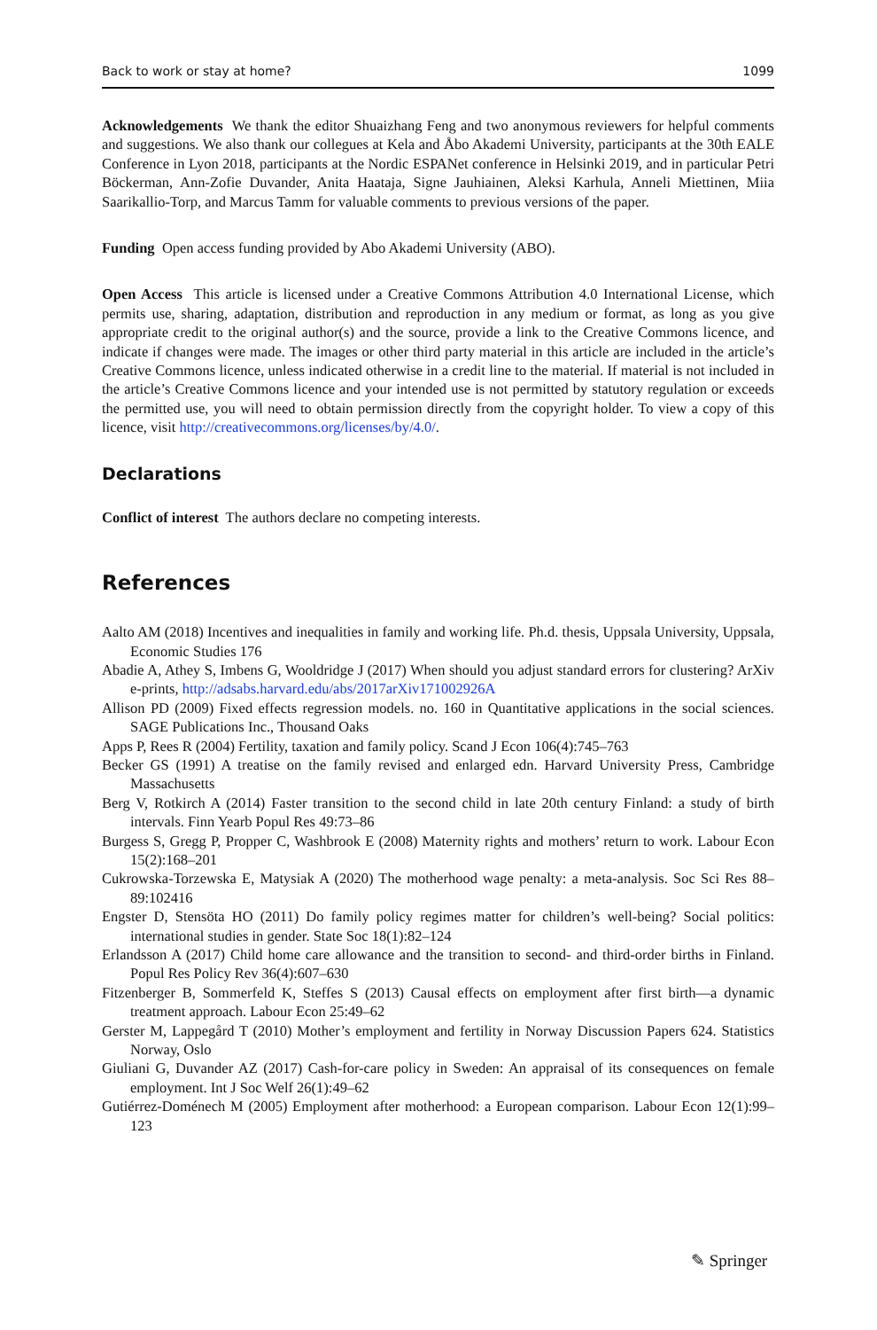Back to work or stay at home? 1099
Acknowledgements We thank the editor Shuaizhang Feng and two anonymous reviewers for helpful comments and suggestions. We also thank our collegues at Kela and Åbo Akademi University, participants at the 30th EALE Conference in Lyon 2018, participants at the Nordic ESPANet conference in Helsinki 2019, and in particular Petri Böckerman, Ann-Zofie Duvander, Anita Haataja, Signe Jauhiainen, Aleksi Karhula, Anneli Miettinen, Miia Saarikallio-Torp, and Marcus Tamm for valuable comments to previous versions of the paper.
Funding Open access funding provided by Abo Akademi University (ABO).
Open Access This article is licensed under a Creative Commons Attribution 4.0 International License, which permits use, sharing, adaptation, distribution and reproduction in any medium or format, as long as you give appropriate credit to the original author(s) and the source, provide a link to the Creative Commons licence, and indicate if changes were made. The images or other third party material in this article are included in the article’s Creative Commons licence, unless indicated otherwise in a credit line to the material. If material is not included in the article’s Creative Commons licence and your intended use is not permitted by statutory regulation or exceeds the permitted use, you will need to obtain permission directly from the copyright holder. To view a copy of this licence, visit http://creativecommons.org/licenses/by/4.0/.
Declarations
Conflict of interest The authors declare no competing interests.
References
Aalto AM (2018) Incentives and inequalities in family and working life. Ph.d. thesis, Uppsala University, Uppsala, Economic Studies 176
Abadie A, Athey S, Imbens G, Wooldridge J (2017) When should you adjust standard errors for clustering? ArXiv e-prints, http://adsabs.harvard.edu/abs/2017arXiv171002926A
Allison PD (2009) Fixed effects regression models. no. 160 in Quantitative applications in the social sciences. SAGE Publications Inc., Thousand Oaks
Apps P, Rees R (2004) Fertility, taxation and family policy. Scand J Econ 106(4):745–763
Becker GS (1991) A treatise on the family revised and enlarged edn. Harvard University Press, Cambridge Massachusetts
Berg V, Rotkirch A (2014) Faster transition to the second child in late 20th century Finland: a study of birth intervals. Finn Yearb Popul Res 49:73–86
Burgess S, Gregg P, Propper C, Washbrook E (2008) Maternity rights and mothers’ return to work. Labour Econ 15(2):168–201
Cukrowska-Torzewska E, Matysiak A (2020) The motherhood wage penalty: a meta-analysis. Soc Sci Res 88–89:102416
Engster D, Stensöta HO (2011) Do family policy regimes matter for children’s well-being? Social politics: international studies in gender. State Soc 18(1):82–124
Erlandsson A (2017) Child home care allowance and the transition to second- and third-order births in Finland. Popul Res Policy Rev 36(4):607–630
Fitzenberger B, Sommerfeld K, Steffes S (2013) Causal effects on employment after first birth—a dynamic treatment approach. Labour Econ 25:49–62
Gerster M, Lappegård T (2010) Mother’s employment and fertility in Norway Discussion Papers 624. Statistics Norway, Oslo
Giuliani G, Duvander AZ (2017) Cash-for-care policy in Sweden: An appraisal of its consequences on female employment. Int J Soc Welf 26(1):49–62
Gutiérrez-Doménech M (2005) Employment after motherhood: a European comparison. Labour Econ 12(1):99–123
✎ Springer